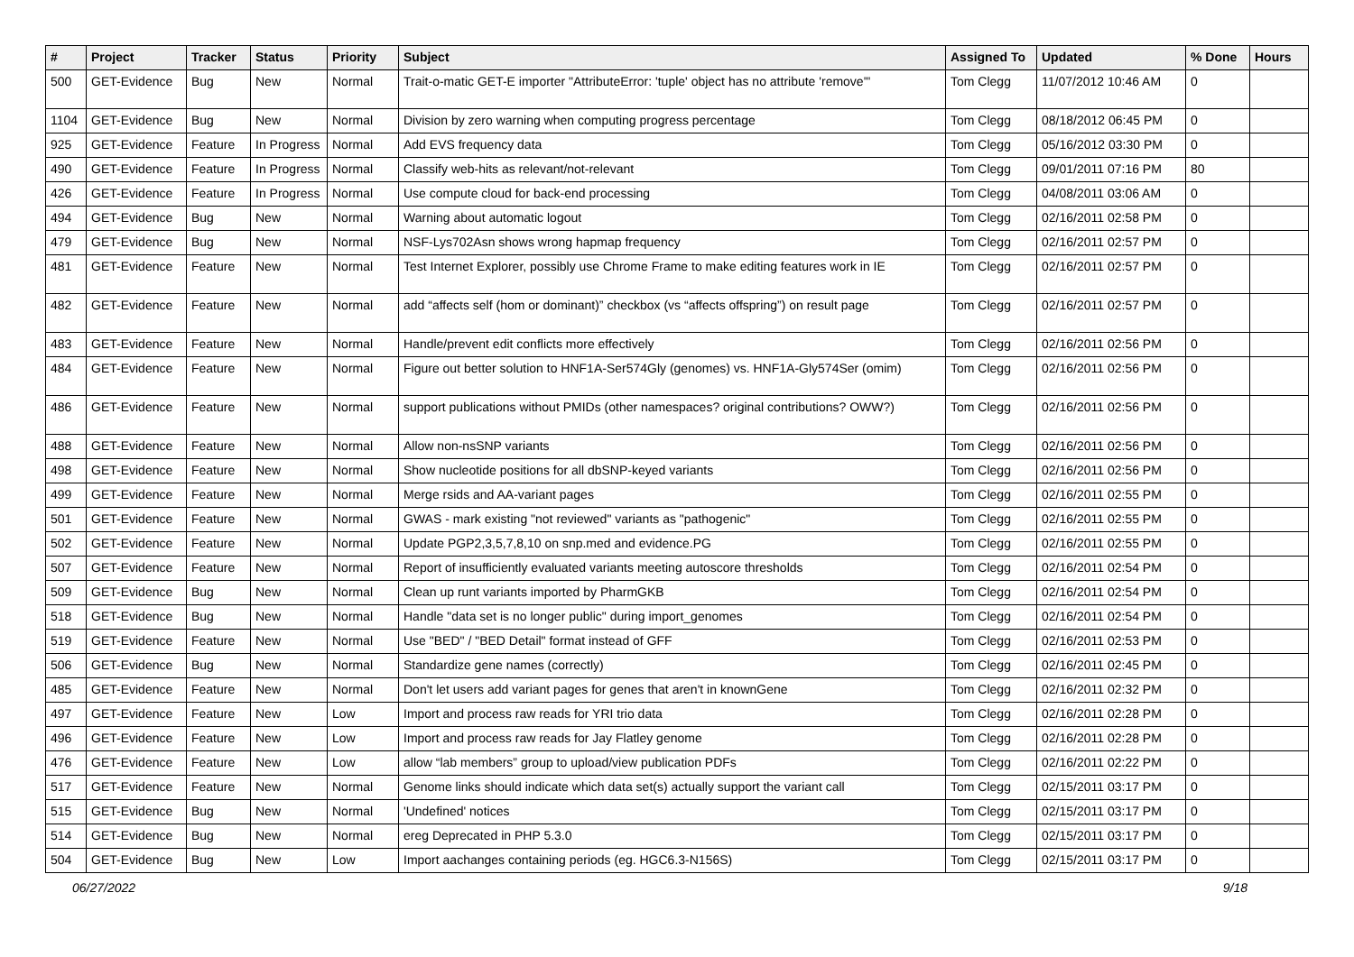| # | Project | Tracker | Status | Priority | Subject | Assigned To | Updated | % Done | Hours |
| --- | --- | --- | --- | --- | --- | --- | --- | --- | --- |
| 500 | GET-Evidence | Bug | New | Normal | Trait-o-matic GET-E importer "AttributeError: 'tuple' object has no attribute 'remove'" | Tom Clegg | 11/07/2012 10:46 AM | 0 | |
| 1104 | GET-Evidence | Bug | New | Normal | Division by zero warning when computing progress percentage | Tom Clegg | 08/18/2012 06:45 PM | 0 | |
| 925 | GET-Evidence | Feature | In Progress | Normal | Add EVS frequency data | Tom Clegg | 05/16/2012 03:30 PM | 0 | |
| 490 | GET-Evidence | Feature | In Progress | Normal | Classify web-hits as relevant/not-relevant | Tom Clegg | 09/01/2011 07:16 PM | 80 | |
| 426 | GET-Evidence | Feature | In Progress | Normal | Use compute cloud for back-end processing | Tom Clegg | 04/08/2011 03:06 AM | 0 | |
| 494 | GET-Evidence | Bug | New | Normal | Warning about automatic logout | Tom Clegg | 02/16/2011 02:58 PM | 0 | |
| 479 | GET-Evidence | Bug | New | Normal | NSF-Lys702Asn shows wrong hapmap frequency | Tom Clegg | 02/16/2011 02:57 PM | 0 | |
| 481 | GET-Evidence | Feature | New | Normal | Test Internet Explorer, possibly use Chrome Frame to make editing features work in IE | Tom Clegg | 02/16/2011 02:57 PM | 0 | |
| 482 | GET-Evidence | Feature | New | Normal | add “affects self (hom or dominant)” checkbox (vs “affects offspring”) on result page | Tom Clegg | 02/16/2011 02:57 PM | 0 | |
| 483 | GET-Evidence | Feature | New | Normal | Handle/prevent edit conflicts more effectively | Tom Clegg | 02/16/2011 02:56 PM | 0 | |
| 484 | GET-Evidence | Feature | New | Normal | Figure out better solution to HNF1A-Ser574Gly (genomes) vs. HNF1A-Gly574Ser (omim) | Tom Clegg | 02/16/2011 02:56 PM | 0 | |
| 486 | GET-Evidence | Feature | New | Normal | support publications without PMIDs (other namespaces? original contributions? OWW?) | Tom Clegg | 02/16/2011 02:56 PM | 0 | |
| 488 | GET-Evidence | Feature | New | Normal | Allow non-nsSNP variants | Tom Clegg | 02/16/2011 02:56 PM | 0 | |
| 498 | GET-Evidence | Feature | New | Normal | Show nucleotide positions for all dbSNP-keyed variants | Tom Clegg | 02/16/2011 02:56 PM | 0 | |
| 499 | GET-Evidence | Feature | New | Normal | Merge rsids and AA-variant pages | Tom Clegg | 02/16/2011 02:55 PM | 0 | |
| 501 | GET-Evidence | Feature | New | Normal | GWAS - mark existing "not reviewed" variants as "pathogenic" | Tom Clegg | 02/16/2011 02:55 PM | 0 | |
| 502 | GET-Evidence | Feature | New | Normal | Update PGP2,3,5,7,8,10 on snp.med and evidence.PG | Tom Clegg | 02/16/2011 02:55 PM | 0 | |
| 507 | GET-Evidence | Feature | New | Normal | Report of insufficiently evaluated variants meeting autoscore thresholds | Tom Clegg | 02/16/2011 02:54 PM | 0 | |
| 509 | GET-Evidence | Bug | New | Normal | Clean up runt variants imported by PharmGKB | Tom Clegg | 02/16/2011 02:54 PM | 0 | |
| 518 | GET-Evidence | Bug | New | Normal | Handle "data set is no longer public" during import_genomes | Tom Clegg | 02/16/2011 02:54 PM | 0 | |
| 519 | GET-Evidence | Feature | New | Normal | Use "BED" / "BED Detail" format instead of GFF | Tom Clegg | 02/16/2011 02:53 PM | 0 | |
| 506 | GET-Evidence | Bug | New | Normal | Standardize gene names (correctly) | Tom Clegg | 02/16/2011 02:45 PM | 0 | |
| 485 | GET-Evidence | Feature | New | Normal | Don't let users add variant pages for genes that aren't in knownGene | Tom Clegg | 02/16/2011 02:32 PM | 0 | |
| 497 | GET-Evidence | Feature | New | Low | Import and process raw reads for YRI trio data | Tom Clegg | 02/16/2011 02:28 PM | 0 | |
| 496 | GET-Evidence | Feature | New | Low | Import and process raw reads for Jay Flatley genome | Tom Clegg | 02/16/2011 02:28 PM | 0 | |
| 476 | GET-Evidence | Feature | New | Low | allow “lab members” group to upload/view publication PDFs | Tom Clegg | 02/16/2011 02:22 PM | 0 | |
| 517 | GET-Evidence | Feature | New | Normal | Genome links should indicate which data set(s) actually support the variant call | Tom Clegg | 02/15/2011 03:17 PM | 0 | |
| 515 | GET-Evidence | Bug | New | Normal | 'Undefined' notices | Tom Clegg | 02/15/2011 03:17 PM | 0 | |
| 514 | GET-Evidence | Bug | New | Normal | ereg Deprecated in PHP 5.3.0 | Tom Clegg | 02/15/2011 03:17 PM | 0 | |
| 504 | GET-Evidence | Bug | New | Low | Import aachanges containing periods (eg. HGC6.3-N156S) | Tom Clegg | 02/15/2011 03:17 PM | 0 | |
06/27/2022 9/18